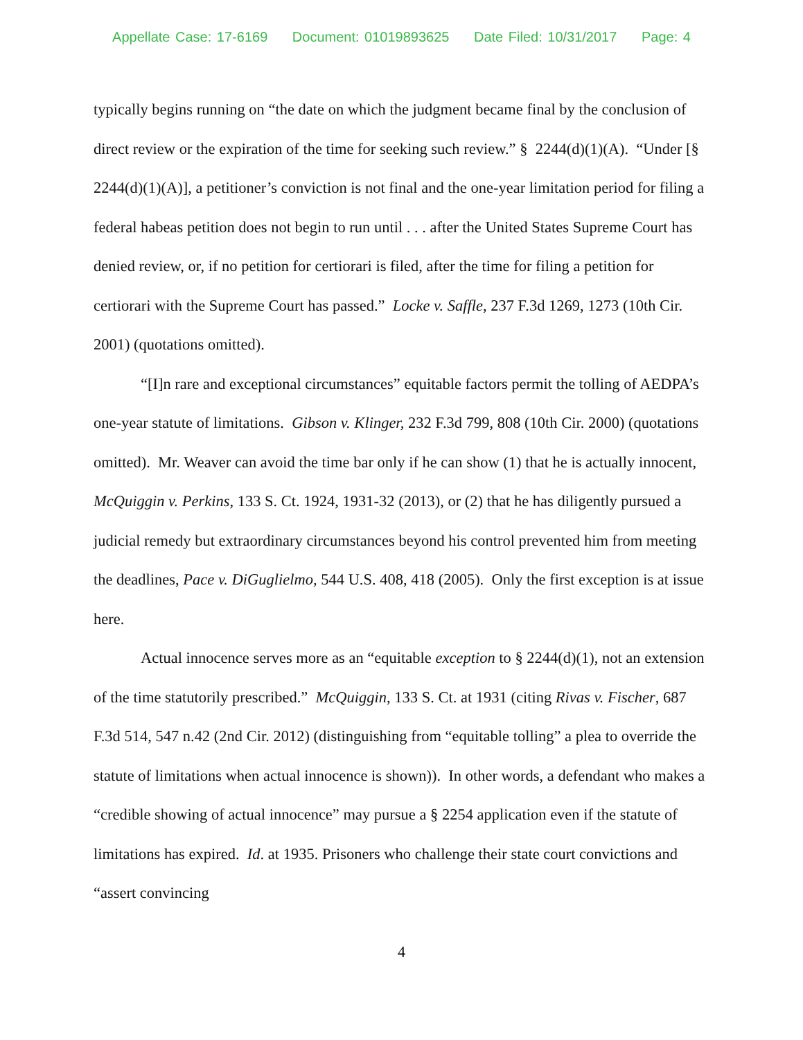Appellate Case: 17-6169 Document: 01019893625 Date Filed: 10/31/2017 Page: 4
typically begins running on “the date on which the judgment became final by the conclusion of direct review or the expiration of the time for seeking such review.” § 2244(d)(1)(A). “Under [§ 2244(d)(1)(A)], a petitioner’s conviction is not final and the one-year limitation period for filing a federal habeas petition does not begin to run until . . . after the United States Supreme Court has denied review, or, if no petition for certiorari is filed, after the time for filing a petition for certiorari with the Supreme Court has passed.” Locke v. Saffle, 237 F.3d 1269, 1273 (10th Cir. 2001) (quotations omitted).
“[I]n rare and exceptional circumstances” equitable factors permit the tolling of AEDPA’s one-year statute of limitations. Gibson v. Klinger, 232 F.3d 799, 808 (10th Cir. 2000) (quotations omitted). Mr. Weaver can avoid the time bar only if he can show (1) that he is actually innocent, McQuiggin v. Perkins, 133 S. Ct. 1924, 1931-32 (2013), or (2) that he has diligently pursued a judicial remedy but extraordinary circumstances beyond his control prevented him from meeting the deadlines, Pace v. DiGuglielmo, 544 U.S. 408, 418 (2005). Only the first exception is at issue here.
Actual innocence serves more as an “equitable exception to § 2244(d)(1), not an extension of the time statutorily prescribed.” McQuiggin, 133 S. Ct. at 1931 (citing Rivas v. Fischer, 687 F.3d 514, 547 n.42 (2nd Cir. 2012) (distinguishing from “equitable tolling” a plea to override the statute of limitations when actual innocence is shown)). In other words, a defendant who makes a “credible showing of actual innocence” may pursue a § 2254 application even if the statute of limitations has expired. Id. at 1935. Prisoners who challenge their state court convictions and “assert convincing
4